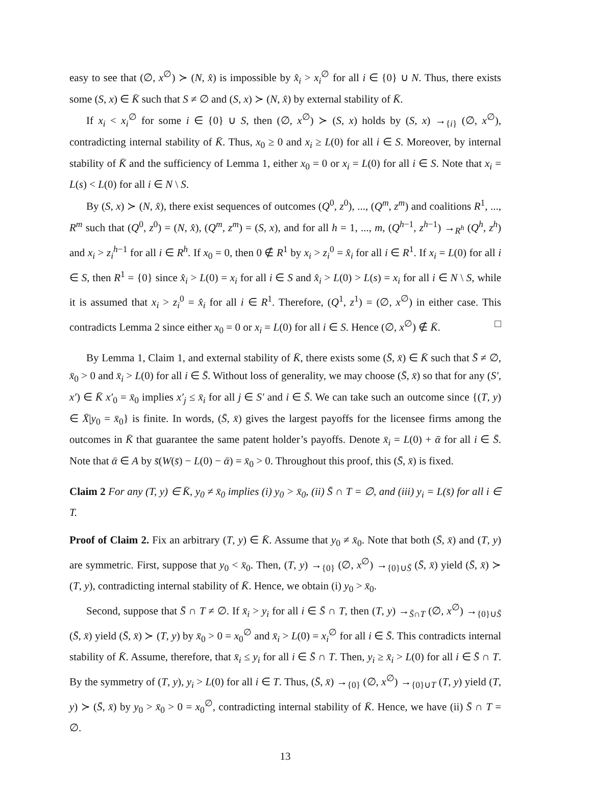easy to see that (∅, x<sup>∅</sup>) ≻ (N, x̂) is impossible by x̂<sub>i</sub> > x<sub>i</sub><sup>∅</sup> for all i ∈ {0} ∪ N. Thus, there exists some (S, x) ∈ K̄ such that S ≠ ∅ and (S, x) ≻ (N, x̂) by external stability of K̄.
If x<sub>i</sub> < x<sub>i</sub><sup>∅</sup> for some i ∈ {0} ∪ S, then (∅, x<sup>∅</sup>) ≻ (S, x) holds by (S, x) →<sub>{i}</sub> (∅, x<sup>∅</sup>), contradicting internal stability of K̄. Thus, x<sub>0</sub> ≥ 0 and x<sub>i</sub> ≥ L(0) for all i ∈ S. Moreover, by internal stability of K̄ and the sufficiency of Lemma 1, either x<sub>0</sub> = 0 or x<sub>i</sub> = L(0) for all i ∈ S. Note that x<sub>i</sub> = L(s) < L(0) for all i ∈ N \ S.
By (S, x) ≻ (N, x̂), there exist sequences of outcomes (Q<sup>0</sup>, z<sup>0</sup>), ..., (Q<sup>m</sup>, z<sup>m</sup>) and coalitions R<sup>1</sup>, ..., R<sup>m</sup> such that (Q<sup>0</sup>, z<sup>0</sup>) = (N, x̂), (Q<sup>m</sup>, z<sup>m</sup>) = (S, x), and for all h = 1, ..., m, (Q<sup>h−1</sup>, z<sup>h−1</sup>) →<sub>R<sup>h</sup></sub> (Q<sup>h</sup>, z<sup>h</sup>) and x<sub>i</sub> > z<sub>i</sub><sup>h−1</sup> for all i ∈ R<sup>h</sup>. If x<sub>0</sub> = 0, then 0 ∉ R<sup>1</sup> by x<sub>i</sub> > z<sub>i</sub><sup>0</sup> = x̂<sub>i</sub> for all i ∈ R<sup>1</sup>. If x<sub>i</sub> = L(0) for all i ∈ S, then R<sup>1</sup> = {0} since x̂<sub>i</sub> > L(0) = x<sub>i</sub> for all i ∈ S and x̂<sub>i</sub> > L(0) > L(s) = x<sub>i</sub> for all i ∈ N \ S, while it is assumed that x<sub>i</sub> > z<sub>i</sub><sup>0</sup> = x̂<sub>i</sub> for all i ∈ R<sup>1</sup>. Therefore, (Q<sup>1</sup>, z<sup>1</sup>) = (∅, x<sup>∅</sup>) in either case. This contradicts Lemma 2 since either x<sub>0</sub> = 0 or x<sub>i</sub> = L(0) for all i ∈ S. Hence (∅, x<sup>∅</sup>) ∉ K̄. □
By Lemma 1, Claim 1, and external stability of K̄, there exists some (S̄, x̄) ∈ K̄ such that S̄ ≠ ∅, x̄<sub>0</sub> > 0 and x̄<sub>i</sub> > L(0) for all i ∈ S̄. Without loss of generality, we may choose (S̄, x̄) so that for any (S′, x′) ∈ K̄ x′<sub>0</sub> = x̄<sub>0</sub> implies x′<sub>j</sub> ≤ x̄<sub>i</sub> for all j ∈ S′ and i ∈ S̄. We can take such an outcome since {(T, y) ∈ X̄|y<sub>0</sub> = x̄<sub>0</sub>} is finite. In words, (S̄, x̄) gives the largest payoffs for the licensee firms among the outcomes in K̄ that guarantee the same patent holder’s payoffs. Denote x̄<sub>i</sub> = L(0) + ᾱ for all i ∈ S̄. Note that ᾱ ∈ A by s̄(W(s̄) − L(0) − ᾱ) = x̄<sub>0</sub> > 0. Throughout this proof, this (S̄, x̄) is fixed.
Claim 2 For any (T, y) ∈ K̄, y<sub>0</sub> ≠ x̄<sub>0</sub> implies (i) y<sub>0</sub> > x̄<sub>0</sub>, (ii) S̄ ∩ T = ∅, and (iii) y<sub>i</sub> = L(s̄) for all i ∈ T.
Proof of Claim 2. Fix an arbitrary (T, y) ∈ K̄. Assume that y<sub>0</sub> ≠ x̄<sub>0</sub>. Note that both (S̄, x̄) and (T, y) are symmetric. First, suppose that y<sub>0</sub> < x̄<sub>0</sub>. Then, (T, y) →<sub>{0}</sub> (∅, x<sup>∅</sup>) →<sub>{0}∪S̄</sub> (S̄, x̄) yield (S̄, x̄) ≻ (T, y), contradicting internal stability of K̄. Hence, we obtain (i) y<sub>0</sub> > x̄<sub>0</sub>.
Second, suppose that S̄ ∩ T ≠ ∅. If x̄<sub>i</sub> > y<sub>i</sub> for all i ∈ S̄ ∩ T, then (T, y) →<sub>S̄∩T</sub> (∅, x<sup>∅</sup>) →<sub>{0}∪S̄</sub> (S̄, x̄) yield (S̄, x̄) ≻ (T, y) by x̄<sub>0</sub> > 0 = x<sub>0</sub><sup>∅</sup> and x̄<sub>i</sub> > L(0) = x<sub>i</sub><sup>∅</sup> for all i ∈ S̄. This contradicts internal stability of K̄. Assume, therefore, that x̄<sub>i</sub> ≤ y<sub>i</sub> for all i ∈ S̄ ∩ T. Then, y<sub>i</sub> ≥ x̄<sub>i</sub> > L(0) for all i ∈ S̄ ∩ T. By the symmetry of (T, y), y<sub>i</sub> > L(0) for all i ∈ T. Thus, (S̄, x̄) →<sub>{0}</sub> (∅, x<sup>∅</sup>) →<sub>{0}∪T</sub> (T, y) yield (T, y) ≻ (S̄, x̄) by y<sub>0</sub> > x̄<sub>0</sub> > 0 = x<sub>0</sub><sup>∅</sup>, contradicting internal stability of K̄. Hence, we have (ii) S̄ ∩ T = ∅.
13